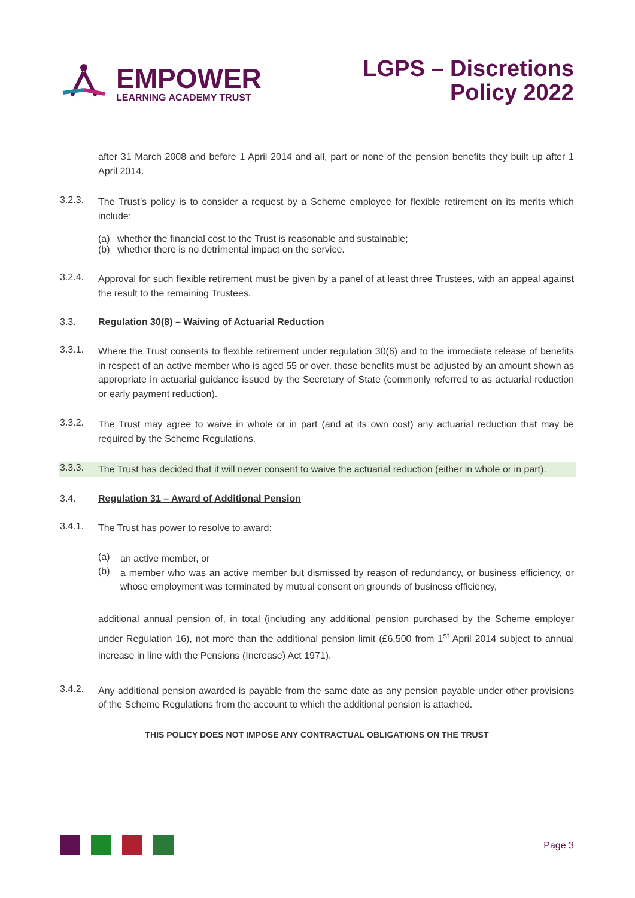EMPOWER
LEARNING ACADEMY TRUST
LGPS – Discretions
Policy 2022
after 31 March 2008 and before 1 April 2014 and all, part or none of the pension benefits they built up after 1 April 2014.
3.2.3.
The Trust’s policy is to consider a request by a Scheme employee for flexible retirement on its merits which include:
(a) whether the financial cost to the Trust is reasonable and sustainable;
(b) whether there is no detrimental impact on the service.
3.2.4.
Approval for such flexible retirement must be given by a panel of at least three Trustees, with an appeal against the result to the remaining Trustees.
3.3. Regulation 30(8) – Waiving of Actuarial Reduction
3.3.1.
Where the Trust consents to flexible retirement under regulation 30(6) and to the immediate release of benefits in respect of an active member who is aged 55 or over, those benefits must be adjusted by an amount shown as appropriate in actuarial guidance issued by the Secretary of State (commonly referred to as actuarial reduction or early payment reduction).
3.3.2.
The Trust may agree to waive in whole or in part (and at its own cost) any actuarial reduction that may be required by the Scheme Regulations.
3.3.3.
The Trust has decided that it will never consent to waive the actuarial reduction (either in whole or in part).
3.4. Regulation 31 – Award of Additional Pension
3.4.1.
The Trust has power to resolve to award:
(a)
an active member, or
(b)
a member who was an active member but dismissed by reason of redundancy, or business efficiency, or whose employment was terminated by mutual consent on grounds of business efficiency,
additional annual pension of, in total (including any additional pension purchased by the Scheme employer under Regulation 16), not more than the additional pension limit (£6,500 from 1<sup>st</sup> April 2014 subject to annual increase in line with the Pensions (Increase) Act 1971).
3.4.2.
Any additional pension awarded is payable from the same date as any pension payable under other provisions of the Scheme Regulations from the account to which the additional pension is attached.
THIS POLICY DOES NOT IMPOSE ANY CONTRACTUAL OBLIGATIONS ON THE TRUST
Page 3